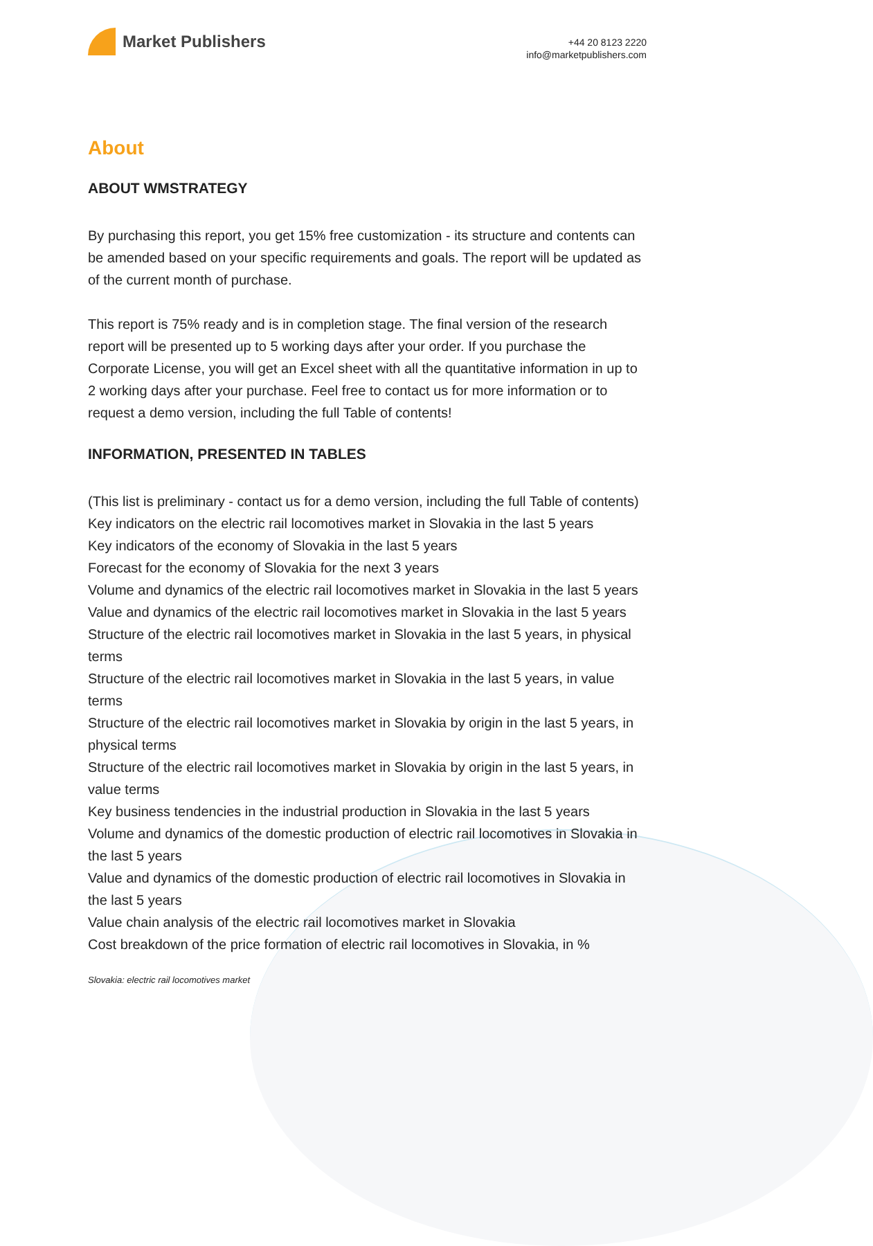Market Publishers
+44 20 8123 2220
info@marketpublishers.com
About
ABOUT WMSTRATEGY
By purchasing this report, you get 15% free customization - its structure and contents can be amended based on your specific requirements and goals. The report will be updated as of the current month of purchase.
This report is 75% ready and is in completion stage. The final version of the research report will be presented up to 5 working days after your order. If you purchase the Corporate License, you will get an Excel sheet with all the quantitative information in up to 2 working days after your purchase. Feel free to contact us for more information or to request a demo version, including the full Table of contents!
INFORMATION, PRESENTED IN TABLES
(This list is preliminary - contact us for a demo version, including the full Table of contents)
Key indicators on the electric rail locomotives market in Slovakia in the last 5 years
Key indicators of the economy of Slovakia in the last 5 years
Forecast for the economy of Slovakia for the next 3 years
Volume and dynamics of the electric rail locomotives market in Slovakia in the last 5 years
Value and dynamics of the electric rail locomotives market in Slovakia in the last 5 years
Structure of the electric rail locomotives market in Slovakia in the last 5 years, in physical terms
Structure of the electric rail locomotives market in Slovakia in the last 5 years, in value terms
Structure of the electric rail locomotives market in Slovakia by origin in the last 5 years, in physical terms
Structure of the electric rail locomotives market in Slovakia by origin in the last 5 years, in value terms
Key business tendencies in the industrial production in Slovakia in the last 5 years
Volume and dynamics of the domestic production of electric rail locomotives in Slovakia in the last 5 years
Value and dynamics of the domestic production of electric rail locomotives in Slovakia in the last 5 years
Value chain analysis of the electric rail locomotives market in Slovakia
Cost breakdown of the price formation of electric rail locomotives in Slovakia, in %
Slovakia: electric rail locomotives market